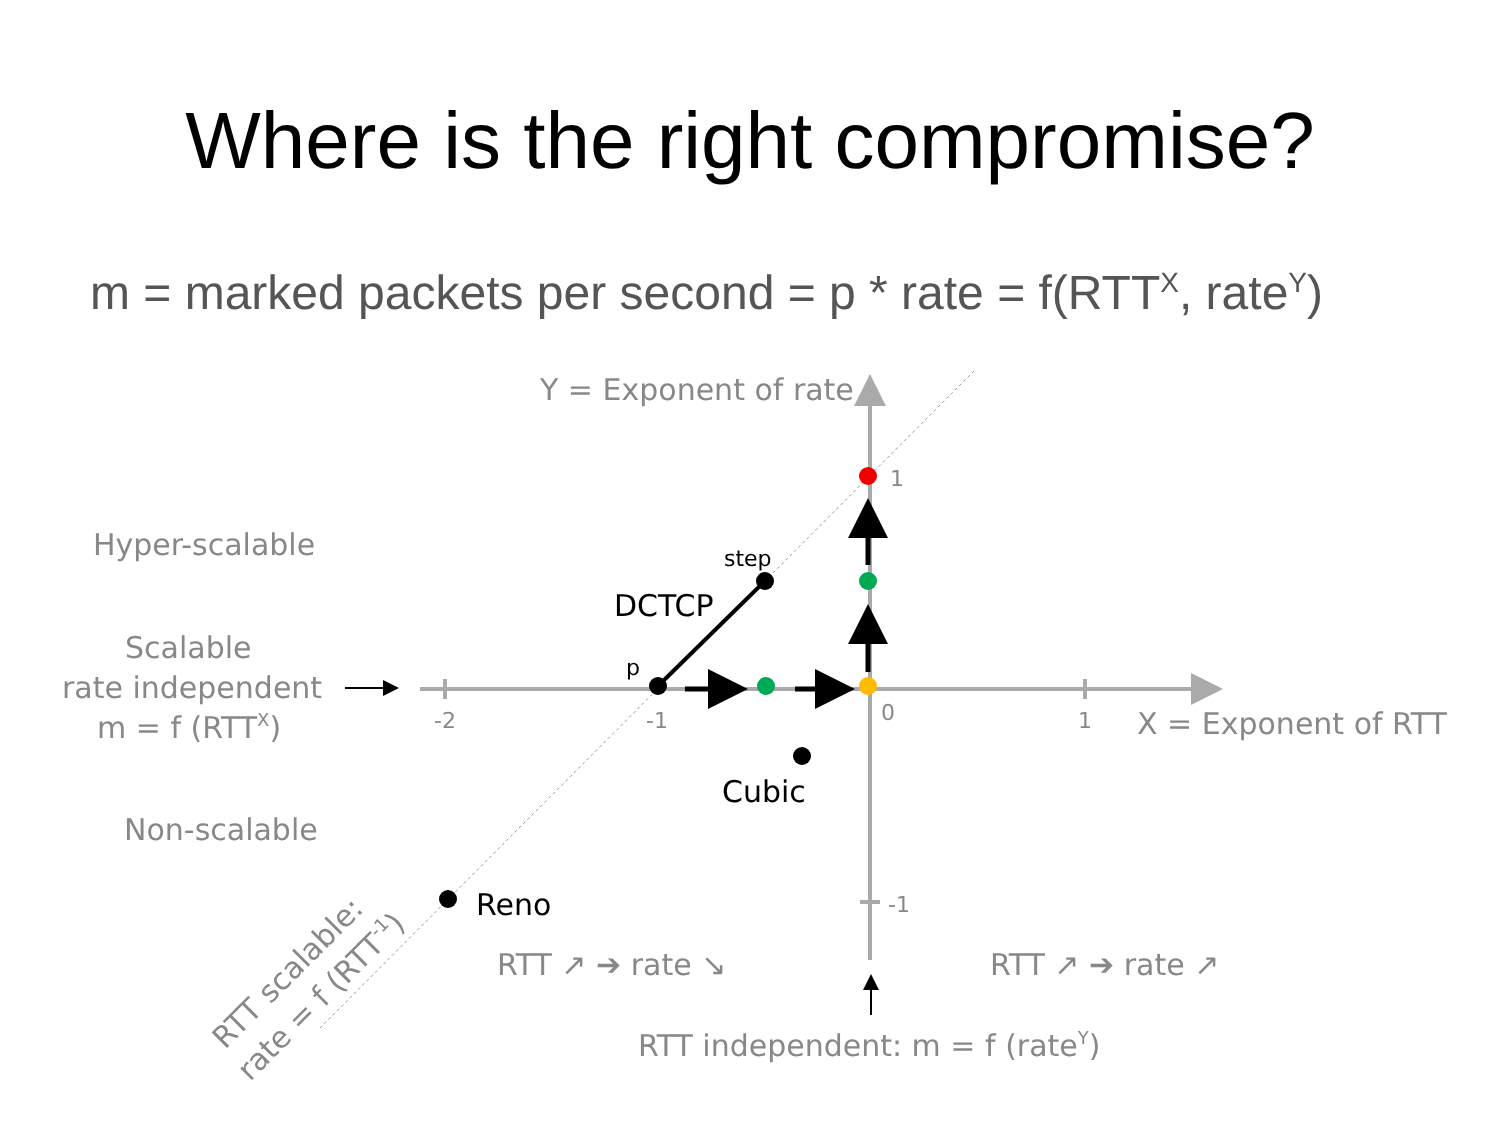Where is the right compromise?
m = marked packets per second = p * rate = f(RTT<sup>X</sup>, rate<sup>Y</sup>)
Y = Exponent of rate
1
Hyper-scalable
step
DCTCP
Scalable
p
rate independent
-2
-1
0
1
X = Exponent of RTT
m = f (RTTX)
Cubic
Non-scalable
Reno
-1
RTT ↗ ➔ rate ↘
RTT ↗ ➔ rate ↗
RTT independent: m = f (rateY)
RTT scalable:
rate = f (RTT-1)